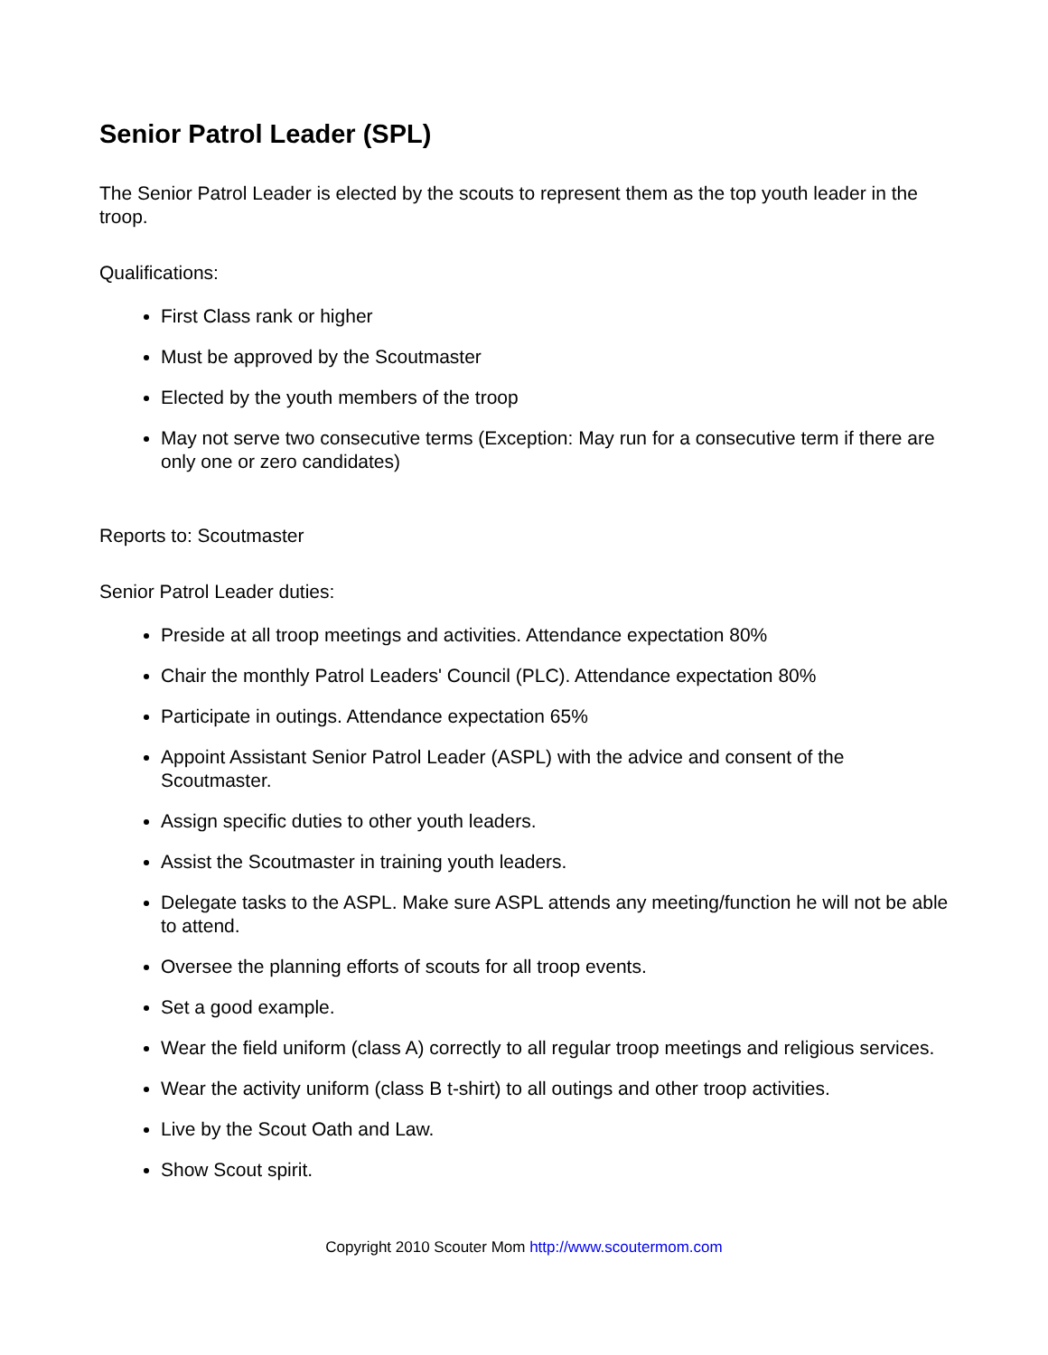Senior Patrol Leader (SPL)
The Senior Patrol Leader is elected by the scouts to represent them as the top youth leader in the troop.
Qualifications:
First Class rank or higher
Must be approved by the Scoutmaster
Elected by the youth members of the troop
May not serve two consecutive terms (Exception: May run for a consecutive term if there are only one or zero candidates)
Reports to: Scoutmaster
Senior Patrol Leader duties:
Preside at all troop meetings and activities. Attendance expectation 80%
Chair the monthly Patrol Leaders' Council (PLC). Attendance expectation 80%
Participate in outings. Attendance expectation 65%
Appoint Assistant Senior Patrol Leader (ASPL) with the advice and consent of the Scoutmaster.
Assign specific duties to other youth leaders.
Assist the Scoutmaster in training youth leaders.
Delegate tasks to the ASPL. Make sure ASPL attends any meeting/function he will not be able to attend.
Oversee the planning efforts of scouts for all troop events.
Set a good example.
Wear the field uniform (class A) correctly to all regular troop meetings and religious services.
Wear the activity uniform (class B t-shirt) to all outings and other troop activities.
Live by the Scout Oath and Law.
Show Scout spirit.
Copyright 2010 Scouter Mom http://www.scoutermom.com